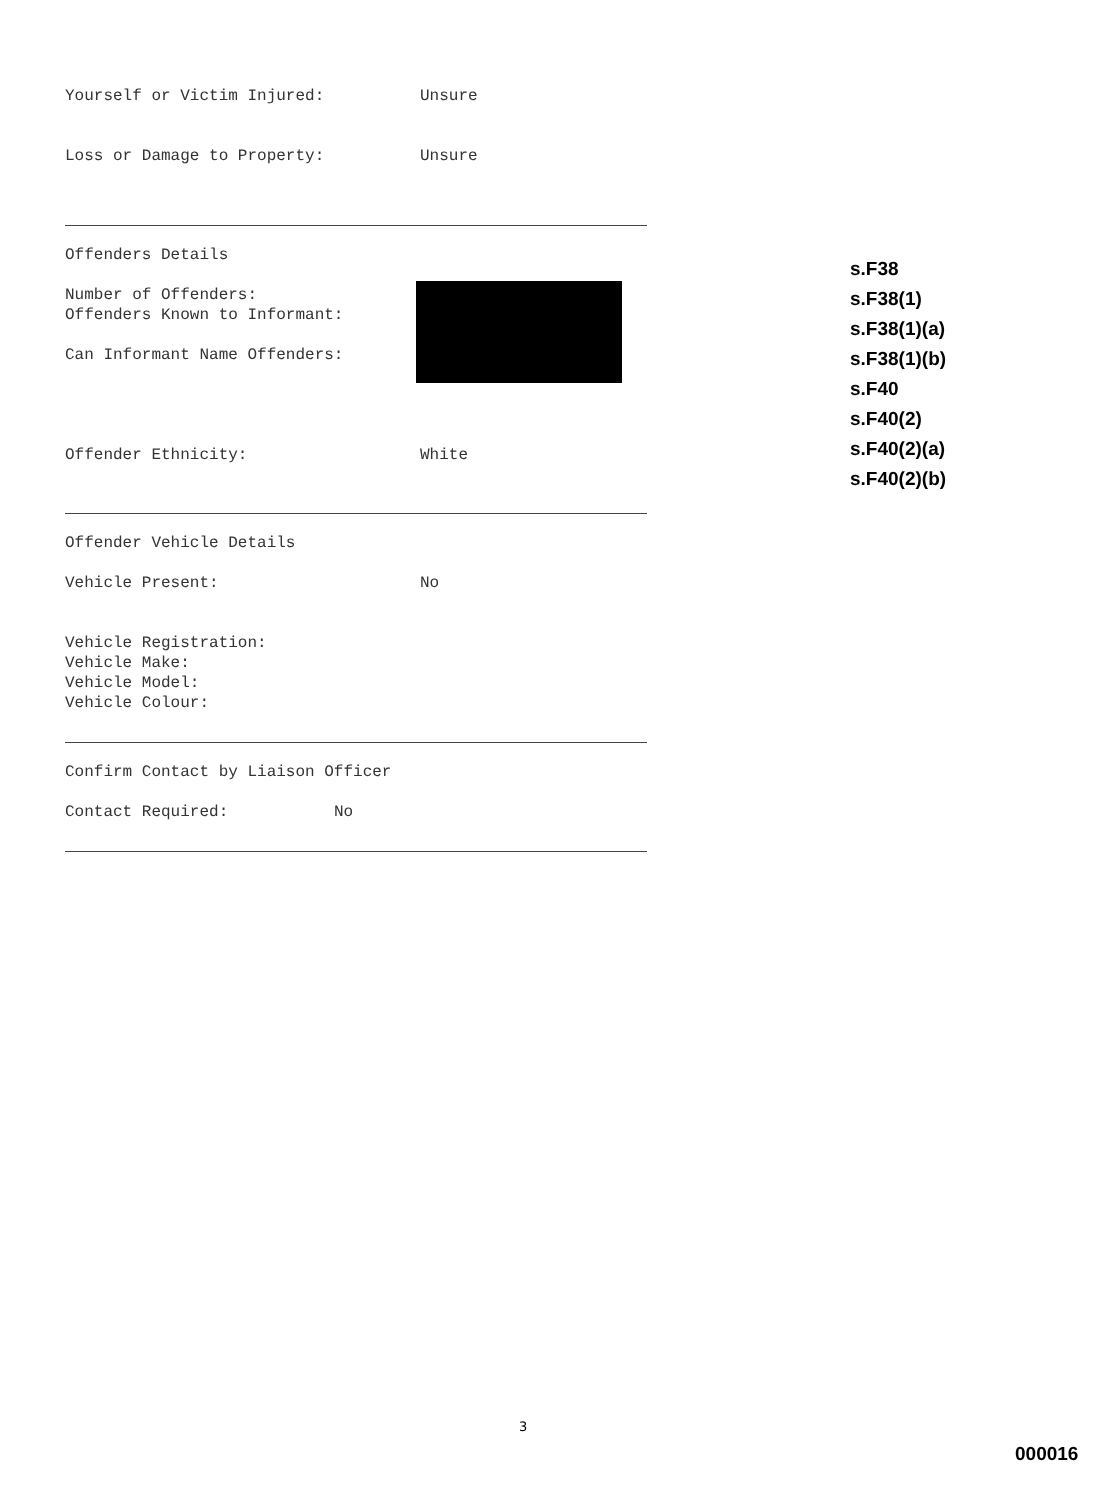Yourself or Victim Injured: Unsure
Loss or Damage to Property: Unsure
Offenders Details
Number of Offenders:
Offenders Known to Informant:
Can Informant Name Offenders:
Offender Ethnicity: White
Offender Vehicle Details
Vehicle Present: No
Vehicle Registration:
Vehicle Make:
Vehicle Model:
Vehicle Colour:
Confirm Contact by Liaison Officer
Contact Required: No
s.F38
s.F38(1)
s.F38(1)(a)
s.F38(1)(b)
s.F40
s.F40(2)
s.F40(2)(a)
s.F40(2)(b)
3
000016